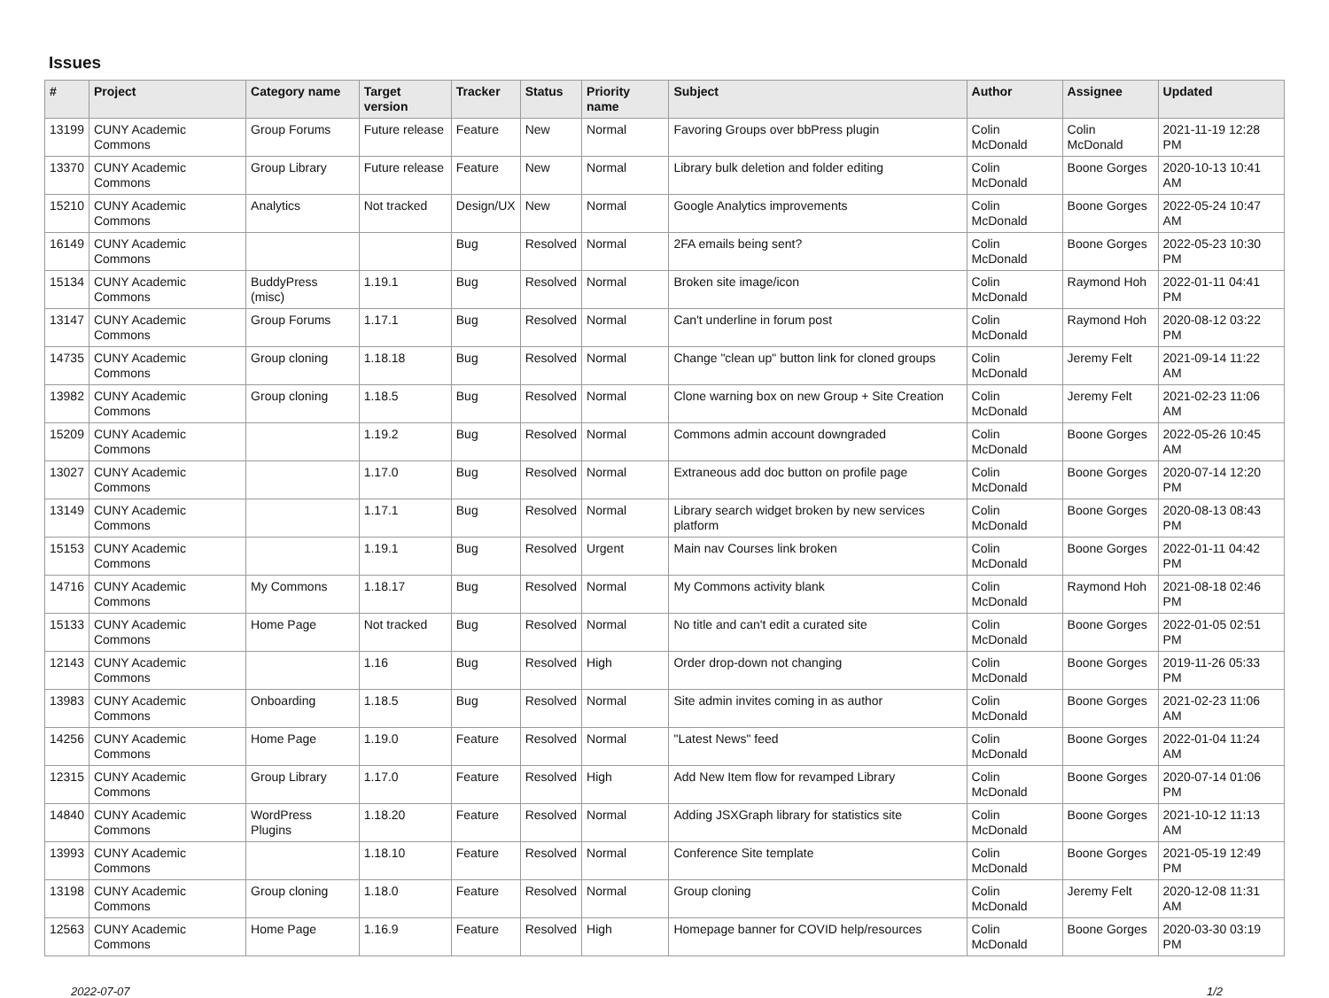Issues
| # | Project | Category name | Target version | Tracker | Status | Priority name | Subject | Author | Assignee | Updated |
| --- | --- | --- | --- | --- | --- | --- | --- | --- | --- | --- |
| 13199 | CUNY Academic Commons | Group Forums | Future release | Feature | New | Normal | Favoring Groups over bbPress plugin | Colin McDonald | Colin McDonald | 2021-11-19 12:28 PM |
| 13370 | CUNY Academic Commons | Group Library | Future release | Feature | New | Normal | Library bulk deletion and folder editing | Colin McDonald | Boone Gorges | 2020-10-13 10:41 AM |
| 15210 | CUNY Academic Commons | Analytics | Not tracked | Design/UX | New | Normal | Google Analytics improvements | Colin McDonald | Boone Gorges | 2022-05-24 10:47 AM |
| 16149 | CUNY Academic Commons | | | Bug | Resolved | Normal | 2FA emails being sent? | Colin McDonald | Boone Gorges | 2022-05-23 10:30 PM |
| 15134 | CUNY Academic Commons | BuddyPress (misc) | 1.19.1 | Bug | Resolved | Normal | Broken site image/icon | Colin McDonald | Raymond Hoh | 2022-01-11 04:41 PM |
| 13147 | CUNY Academic Commons | Group Forums | 1.17.1 | Bug | Resolved | Normal | Can't underline in forum post | Colin McDonald | Raymond Hoh | 2020-08-12 03:22 PM |
| 14735 | CUNY Academic Commons | Group cloning | 1.18.18 | Bug | Resolved | Normal | Change "clean up" button link for cloned groups | Colin McDonald | Jeremy Felt | 2021-09-14 11:22 AM |
| 13982 | CUNY Academic Commons | Group cloning | 1.18.5 | Bug | Resolved | Normal | Clone warning box on new Group + Site Creation | Colin McDonald | Jeremy Felt | 2021-02-23 11:06 AM |
| 15209 | CUNY Academic Commons | | 1.19.2 | Bug | Resolved | Normal | Commons admin account downgraded | Colin McDonald | Boone Gorges | 2022-05-26 10:45 AM |
| 13027 | CUNY Academic Commons | | 1.17.0 | Bug | Resolved | Normal | Extraneous add doc button on profile page | Colin McDonald | Boone Gorges | 2020-07-14 12:20 PM |
| 13149 | CUNY Academic Commons | | 1.17.1 | Bug | Resolved | Normal | Library search widget broken by new services platform | Colin McDonald | Boone Gorges | 2020-08-13 08:43 PM |
| 15153 | CUNY Academic Commons | | 1.19.1 | Bug | Resolved | Urgent | Main nav Courses link broken | Colin McDonald | Boone Gorges | 2022-01-11 04:42 PM |
| 14716 | CUNY Academic Commons | My Commons | 1.18.17 | Bug | Resolved | Normal | My Commons activity blank | Colin McDonald | Raymond Hoh | 2021-08-18 02:46 PM |
| 15133 | CUNY Academic Commons | Home Page | Not tracked | Bug | Resolved | Normal | No title and can't edit a curated site | Colin McDonald | Boone Gorges | 2022-01-05 02:51 PM |
| 12143 | CUNY Academic Commons | | 1.16 | Bug | Resolved | High | Order drop-down not changing | Colin McDonald | Boone Gorges | 2019-11-26 05:33 PM |
| 13983 | CUNY Academic Commons | Onboarding | 1.18.5 | Bug | Resolved | Normal | Site admin invites coming in as author | Colin McDonald | Boone Gorges | 2021-02-23 11:06 AM |
| 14256 | CUNY Academic Commons | Home Page | 1.19.0 | Feature | Resolved | Normal | "Latest News" feed | Colin McDonald | Boone Gorges | 2022-01-04 11:24 AM |
| 12315 | CUNY Academic Commons | Group Library | 1.17.0 | Feature | Resolved | High | Add New Item flow for revamped Library | Colin McDonald | Boone Gorges | 2020-07-14 01:06 PM |
| 14840 | CUNY Academic Commons | WordPress Plugins | 1.18.20 | Feature | Resolved | Normal | Adding JSXGraph library for statistics site | Colin McDonald | Boone Gorges | 2021-10-12 11:13 AM |
| 13993 | CUNY Academic Commons | | 1.18.10 | Feature | Resolved | Normal | Conference Site template | Colin McDonald | Boone Gorges | 2021-05-19 12:49 PM |
| 13198 | CUNY Academic Commons | Group cloning | 1.18.0 | Feature | Resolved | Normal | Group cloning | Colin McDonald | Jeremy Felt | 2020-12-08 11:31 AM |
| 12563 | CUNY Academic Commons | Home Page | 1.16.9 | Feature | Resolved | High | Homepage banner for COVID help/resources | Colin McDonald | Boone Gorges | 2020-03-30 03:19 PM |
2022-07-07 1/2